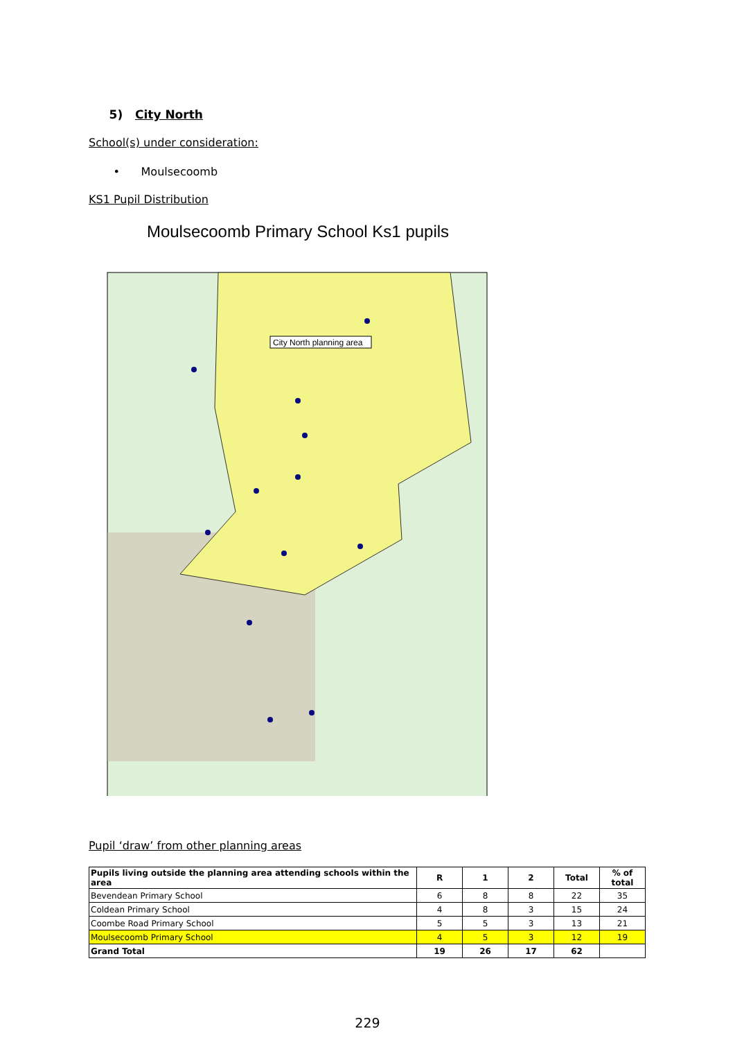5) City North
School(s) under consideration:
• Moulsecoomb
KS1 Pupil Distribution
Moulsecoomb Primary School Ks1 pupils
City North planning area
Pupil ‘draw’ from other planning areas
| Pupils living outside the planning area attending schools within the area | R | 1 | 2 | Total | % of total |
| --- | --- | --- | --- | --- | --- |
| Bevendean Primary School | 6 | 8 | 8 | 22 | 35 |
| Coldean Primary School | 4 | 8 | 3 | 15 | 24 |
| Coombe Road Primary School | 5 | 5 | 3 | 13 | 21 |
| Moulsecoomb Primary School | 4 | 5 | 3 | 12 | 19 |
| Grand Total | 19 | 26 | 17 | 62 | |
229